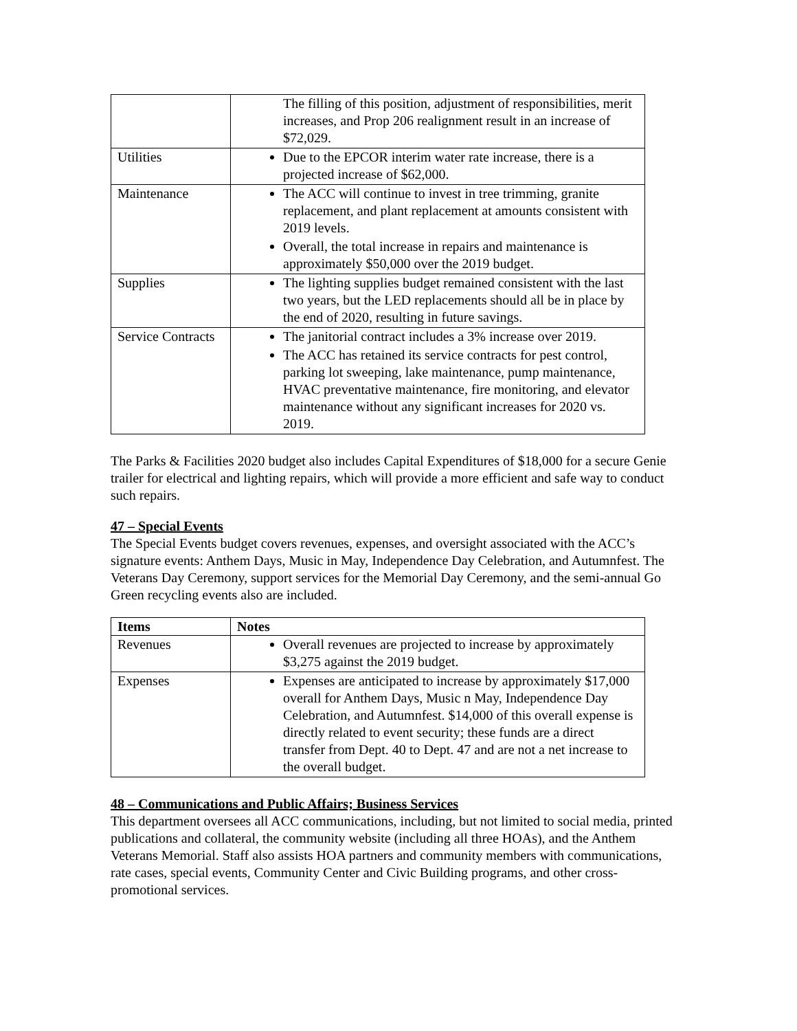| | The filling of this position, adjustment of responsibilities, merit increases, and Prop 206 realignment result in an increase of $72,029. |
| Utilities | Due to the EPCOR interim water rate increase, there is a projected increase of $62,000. |
| Maintenance | The ACC will continue to invest in tree trimming, granite replacement, and plant replacement at amounts consistent with 2019 levels. Overall, the total increase in repairs and maintenance is approximately $50,000 over the 2019 budget. |
| Supplies | The lighting supplies budget remained consistent with the last two years, but the LED replacements should all be in place by the end of 2020, resulting in future savings. |
| Service Contracts | The janitorial contract includes a 3% increase over 2019. The ACC has retained its service contracts for pest control, parking lot sweeping, lake maintenance, pump maintenance, HVAC preventative maintenance, fire monitoring, and elevator maintenance without any significant increases for 2020 vs. 2019. |
The Parks & Facilities 2020 budget also includes Capital Expenditures of $18,000 for a secure Genie trailer for electrical and lighting repairs, which will provide a more efficient and safe way to conduct such repairs.
47 – Special Events
The Special Events budget covers revenues, expenses, and oversight associated with the ACC’s signature events: Anthem Days, Music in May, Independence Day Celebration, and Autumnfest. The Veterans Day Ceremony, support services for the Memorial Day Ceremony, and the semi-annual Go Green recycling events also are included.
| Items | Notes |
| --- | --- |
| Revenues | Overall revenues are projected to increase by approximately $3,275 against the 2019 budget. |
| Expenses | Expenses are anticipated to increase by approximately $17,000 overall for Anthem Days, Music n May, Independence Day Celebration, and Autumnfest. $14,000 of this overall expense is directly related to event security; these funds are a direct transfer from Dept. 40 to Dept. 47 and are not a net increase to the overall budget. |
48 – Communications and Public Affairs; Business Services
This department oversees all ACC communications, including, but not limited to social media, printed publications and collateral, the community website (including all three HOAs), and the Anthem Veterans Memorial. Staff also assists HOA partners and community members with communications, rate cases, special events, Community Center and Civic Building programs, and other cross-promotional services.